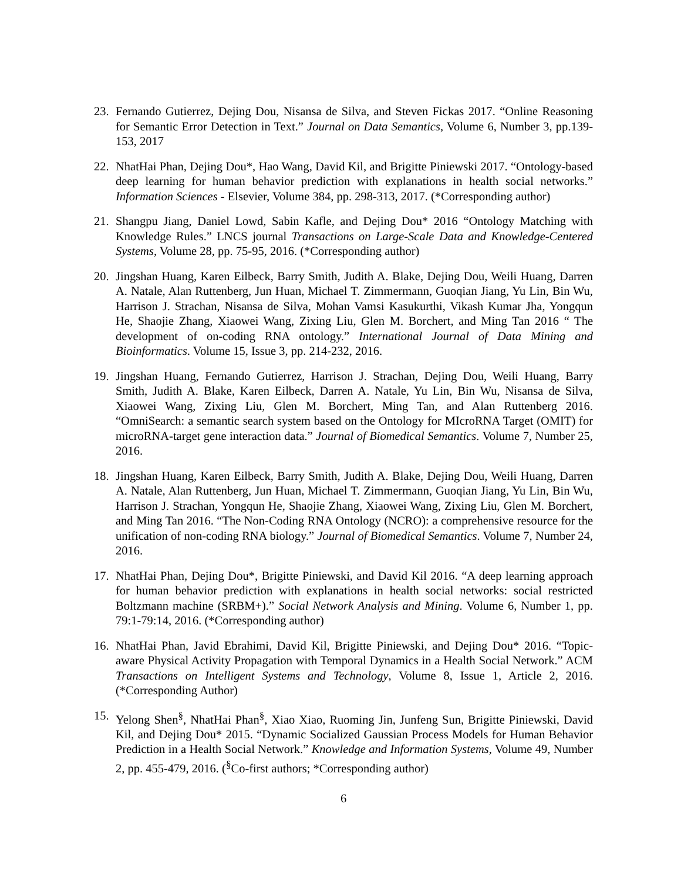23. Fernando Gutierrez, Dejing Dou, Nisansa de Silva, and Steven Fickas 2017. “Online Reasoning for Semantic Error Detection in Text.” Journal on Data Semantics, Volume 6, Number 3, pp.139-153, 2017
22. NhatHai Phan, Dejing Dou*, Hao Wang, David Kil, and Brigitte Piniewski 2017. “Ontology-based deep learning for human behavior prediction with explanations in health social networks.” Information Sciences - Elsevier, Volume 384, pp. 298-313, 2017. (*Corresponding author)
21. Shangpu Jiang, Daniel Lowd, Sabin Kafle, and Dejing Dou* 2016 “Ontology Matching with Knowledge Rules.” LNCS journal Transactions on Large-Scale Data and Knowledge-Centered Systems, Volume 28, pp. 75-95, 2016. (*Corresponding author)
20. Jingshan Huang, Karen Eilbeck, Barry Smith, Judith A. Blake, Dejing Dou, Weili Huang, Darren A. Natale, Alan Ruttenberg, Jun Huan, Michael T. Zimmermann, Guoqian Jiang, Yu Lin, Bin Wu, Harrison J. Strachan, Nisansa de Silva, Mohan Vamsi Kasukurthi, Vikash Kumar Jha, Yongqun He, Shaojie Zhang, Xiaowei Wang, Zixing Liu, Glen M. Borchert, and Ming Tan 2016 “ The development of on-coding RNA ontology.” International Journal of Data Mining and Bioinformatics. Volume 15, Issue 3, pp. 214-232, 2016.
19. Jingshan Huang, Fernando Gutierrez, Harrison J. Strachan, Dejing Dou, Weili Huang, Barry Smith, Judith A. Blake, Karen Eilbeck, Darren A. Natale, Yu Lin, Bin Wu, Nisansa de Silva, Xiaowei Wang, Zixing Liu, Glen M. Borchert, Ming Tan, and Alan Ruttenberg 2016. “OmniSearch: a semantic search system based on the Ontology for MIcroRNA Target (OMIT) for microRNA-target gene interaction data.” Journal of Biomedical Semantics. Volume 7, Number 25, 2016.
18. Jingshan Huang, Karen Eilbeck, Barry Smith, Judith A. Blake, Dejing Dou, Weili Huang, Darren A. Natale, Alan Ruttenberg, Jun Huan, Michael T. Zimmermann, Guoqian Jiang, Yu Lin, Bin Wu, Harrison J. Strachan, Yongqun He, Shaojie Zhang, Xiaowei Wang, Zixing Liu, Glen M. Borchert, and Ming Tan 2016. “The Non-Coding RNA Ontology (NCRO): a comprehensive resource for the unification of non-coding RNA biology.” Journal of Biomedical Semantics. Volume 7, Number 24, 2016.
17. NhatHai Phan, Dejing Dou*, Brigitte Piniewski, and David Kil 2016. “A deep learning approach for human behavior prediction with explanations in health social networks: social restricted Boltzmann machine (SRBM+).” Social Network Analysis and Mining. Volume 6, Number 1, pp. 79:1-79:14, 2016. (*Corresponding author)
16. NhatHai Phan, Javid Ebrahimi, David Kil, Brigitte Piniewski, and Dejing Dou* 2016. “Topic-aware Physical Activity Propagation with Temporal Dynamics in a Health Social Network.” ACM Transactions on Intelligent Systems and Technology, Volume 8, Issue 1, Article 2, 2016. (*Corresponding Author)
15. Yelong Shen<sup>§</sup>, NhatHai Phan<sup>§</sup>, Xiao Xiao, Ruoming Jin, Junfeng Sun, Brigitte Piniewski, David Kil, and Dejing Dou* 2015. “Dynamic Socialized Gaussian Process Models for Human Behavior Prediction in a Health Social Network.” Knowledge and Information Systems, Volume 49, Number 2, pp. 455-479, 2016. (<sup>§</sup>Co-first authors; *Corresponding author)
6